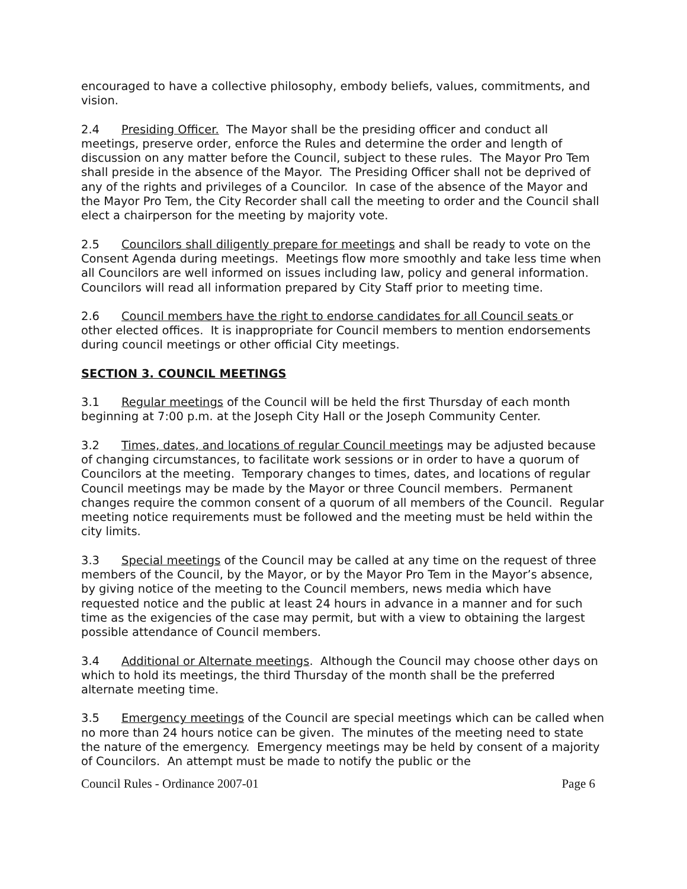encouraged to have a collective philosophy, embody beliefs, values, commitments, and vision.
2.4 Presiding Officer. The Mayor shall be the presiding officer and conduct all meetings, preserve order, enforce the Rules and determine the order and length of discussion on any matter before the Council, subject to these rules. The Mayor Pro Tem shall preside in the absence of the Mayor. The Presiding Officer shall not be deprived of any of the rights and privileges of a Councilor. In case of the absence of the Mayor and the Mayor Pro Tem, the City Recorder shall call the meeting to order and the Council shall elect a chairperson for the meeting by majority vote.
2.5 Councilors shall diligently prepare for meetings and shall be ready to vote on the Consent Agenda during meetings. Meetings flow more smoothly and take less time when all Councilors are well informed on issues including law, policy and general information. Councilors will read all information prepared by City Staff prior to meeting time.
2.6 Council members have the right to endorse candidates for all Council seats or other elected offices. It is inappropriate for Council members to mention endorsements during council meetings or other official City meetings.
SECTION 3. COUNCIL MEETINGS
3.1 Regular meetings of the Council will be held the first Thursday of each month beginning at 7:00 p.m. at the Joseph City Hall or the Joseph Community Center.
3.2 Times, dates, and locations of regular Council meetings may be adjusted because of changing circumstances, to facilitate work sessions or in order to have a quorum of Councilors at the meeting. Temporary changes to times, dates, and locations of regular Council meetings may be made by the Mayor or three Council members. Permanent changes require the common consent of a quorum of all members of the Council. Regular meeting notice requirements must be followed and the meeting must be held within the city limits.
3.3 Special meetings of the Council may be called at any time on the request of three members of the Council, by the Mayor, or by the Mayor Pro Tem in the Mayor’s absence, by giving notice of the meeting to the Council members, news media which have requested notice and the public at least 24 hours in advance in a manner and for such time as the exigencies of the case may permit, but with a view to obtaining the largest possible attendance of Council members.
3.4 Additional or Alternate meetings. Although the Council may choose other days on which to hold its meetings, the third Thursday of the month shall be the preferred alternate meeting time.
3.5 Emergency meetings of the Council are special meetings which can be called when no more than 24 hours notice can be given. The minutes of the meeting need to state the nature of the emergency. Emergency meetings may be held by consent of a majority of Councilors. An attempt must be made to notify the public or the
Council Rules - Ordinance 2007-01 Page 6